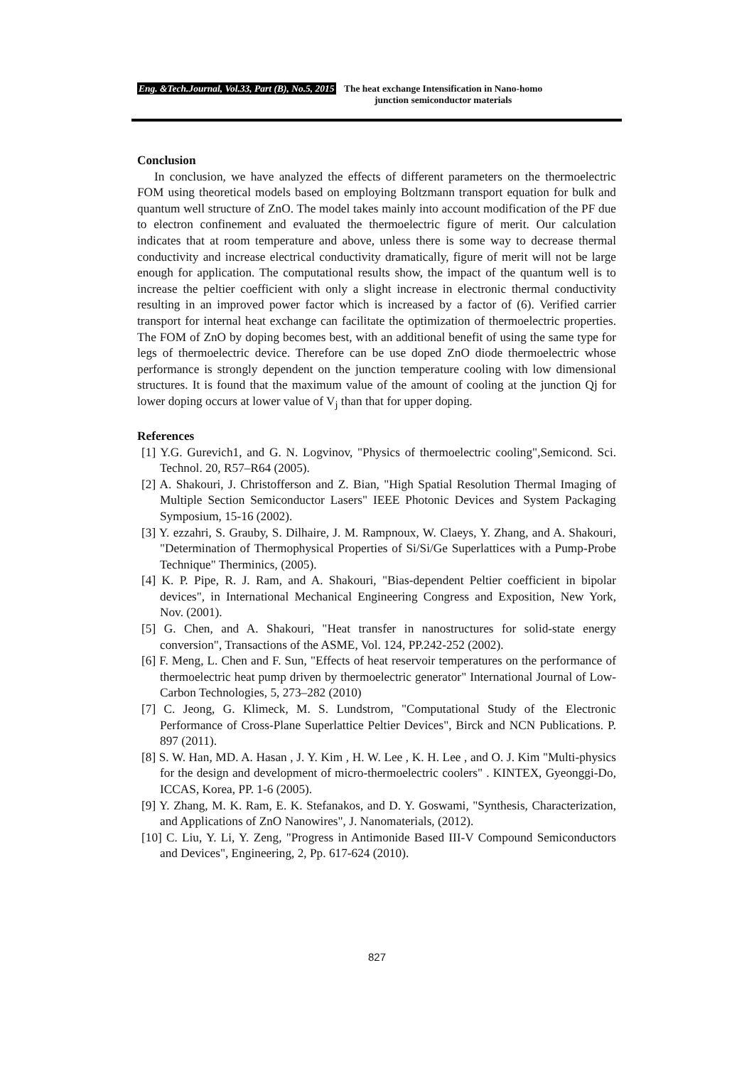Eng. &Tech.Journal, Vol.33, Part (B), No.5, 2015 The heat exchange Intensification in Nano-homo
junction semiconductor materials
Conclusion
In conclusion, we have analyzed the effects of different parameters on the thermoelectric FOM using theoretical models based on employing Boltzmann transport equation for bulk and quantum well structure of ZnO. The model takes mainly into account modification of the PF due to electron confinement and evaluated the thermoelectric figure of merit. Our calculation indicates that at room temperature and above, unless there is some way to decrease thermal conductivity and increase electrical conductivity dramatically, figure of merit will not be large enough for application. The computational results show, the impact of the quantum well is to increase the peltier coefficient with only a slight increase in electronic thermal conductivity resulting in an improved power factor which is increased by a factor of (6). Verified carrier transport for internal heat exchange can facilitate the optimization of thermoelectric properties. The FOM of ZnO by doping becomes best, with an additional benefit of using the same type for legs of thermoelectric device. Therefore can be use doped ZnO diode thermoelectric whose performance is strongly dependent on the junction temperature cooling with low dimensional structures. It is found that the maximum value of the amount of cooling at the junction Qj for lower doping occurs at lower value of V<sub>j</sub> than that for upper doping.
References
[1] Y.G. Gurevich1, and G. N. Logvinov, "Physics of thermoelectric cooling",Semicond. Sci. Technol. 20, R57–R64 (2005).
[2] A. Shakouri, J. Christofferson and Z. Bian, "High Spatial Resolution Thermal Imaging of Multiple Section Semiconductor Lasers" IEEE Photonic Devices and System Packaging Symposium, 15-16 (2002).
[3] Y. ezzahri, S. Grauby, S. Dilhaire, J. M. Rampnoux, W. Claeys, Y. Zhang, and A. Shakouri, "Determination of Thermophysical Properties of Si/Si/Ge Superlattices with a Pump-Probe Technique" Therminics, (2005).
[4] K. P. Pipe, R. J. Ram, and A. Shakouri, "Bias-dependent Peltier coefficient in bipolar devices", in International Mechanical Engineering Congress and Exposition, New York, Nov. (2001).
[5] G. Chen, and A. Shakouri, "Heat transfer in nanostructures for solid-state energy conversion", Transactions of the ASME, Vol. 124, PP.242-252 (2002).
[6] F. Meng, L. Chen and F. Sun, "Effects of heat reservoir temperatures on the performance of thermoelectric heat pump driven by thermoelectric generator" International Journal of Low-Carbon Technologies, 5, 273–282 (2010)
[7] C. Jeong, G. Klimeck, M. S. Lundstrom, "Computational Study of the Electronic Performance of Cross-Plane Superlattice Peltier Devices", Birck and NCN Publications. P. 897 (2011).
[8] S. W. Han, MD. A. Hasan , J. Y. Kim , H. W. Lee , K. H. Lee , and O. J. Kim "Multi-physics for the design and development of micro-thermoelectric coolers" . KINTEX, Gyeonggi-Do, ICCAS, Korea, PP. 1-6 (2005).
[9] Y. Zhang, M. K. Ram, E. K. Stefanakos, and D. Y. Goswami, "Synthesis, Characterization, and Applications of ZnO Nanowires", J. Nanomaterials, (2012).
[10] C. Liu, Y. Li, Y. Zeng, "Progress in Antimonide Based III-V Compound Semiconductors and Devices", Engineering, 2, Pp. 617-624 (2010).
827